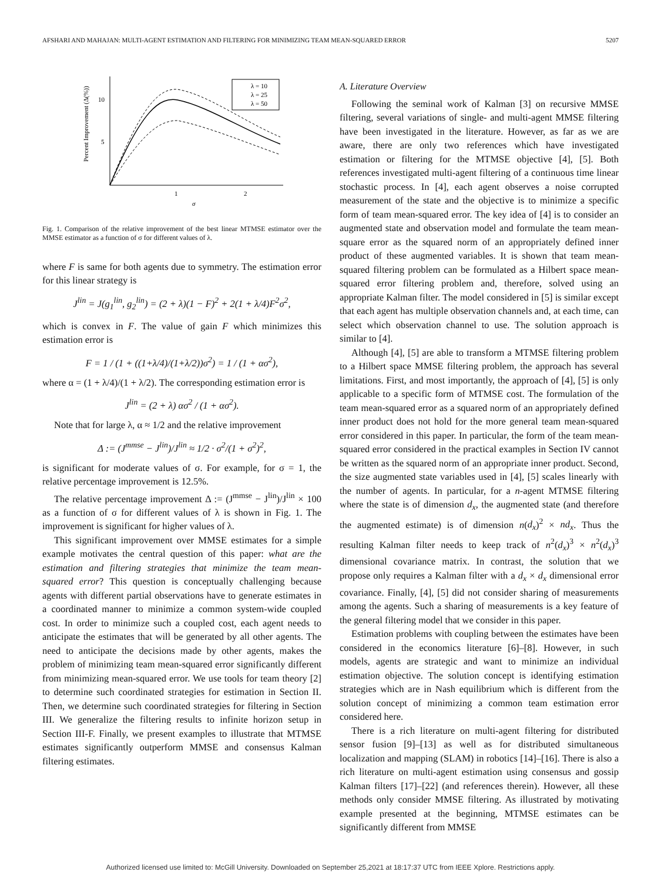AFSHARI AND MAHAJAN: MULTI-AGENT ESTIMATION AND FILTERING FOR MINIMIZING TEAM MEAN-SQUARED ERROR 5207
10
5
1
2
σ
Percent Improvement (Δ(%))
λ = 10
λ = 25
λ = 50
Fig. 1. Comparison of the relative improvement of the best linear MTMSE estimator over the MMSE estimator as a function of σ for different values of λ.
where F is same for both agents due to symmetry. The estimation error for this linear strategy is
J<sup>lin</sup> = J(g<sub>1</sub><sup>lin</sup>, g<sub>2</sub><sup>lin</sup>) = (2 + λ)(1 − F)<sup>2</sup> + 2(1 + λ/4)F<sup>2</sup>σ<sup>2</sup>,
which is convex in F. The value of gain F which minimizes this estimation error is
F = 1 / (1 + ((1+λ/4)/(1+λ/2))σ<sup>2</sup>) = 1 / (1 + ασ<sup>2</sup>),
where α = (1 + λ/4)/(1 + λ/2). The corresponding estimation error is
J<sup>lin</sup> = (2 + λ) ασ<sup>2</sup> / (1 + ασ<sup>2</sup>).
Note that for large λ, α ≈ 1/2 and the relative improvement
Δ := (J<sup>mmse</sup> − J<sup>lin</sup>)/J<sup>lin</sup> ≈ 1/2 · σ<sup>2</sup>/(1 + σ<sup>2</sup>)<sup>2</sup>,
is significant for moderate values of σ. For example, for σ = 1, the relative percentage improvement is 12.5%.
The relative percentage improvement Δ := (J<sup>mmse</sup> − J<sup>lin</sup>)/J<sup>lin</sup> × 100 as a function of σ for different values of λ is shown in Fig. 1. The improvement is significant for higher values of λ.
This significant improvement over MMSE estimates for a simple example motivates the central question of this paper: what are the estimation and filtering strategies that minimize the team mean-squared error? This question is conceptually challenging because agents with different partial observations have to generate estimates in a coordinated manner to minimize a common system-wide coupled cost. In order to minimize such a coupled cost, each agent needs to anticipate the estimates that will be generated by all other agents. The need to anticipate the decisions made by other agents, makes the problem of minimizing team mean-squared error significantly different from minimizing mean-squared error. We use tools for team theory [2] to determine such coordinated strategies for estimation in Section II. Then, we determine such coordinated strategies for filtering in Section III. We generalize the filtering results to infinite horizon setup in Section III-F. Finally, we present examples to illustrate that MTMSE estimates significantly outperform MMSE and consensus Kalman filtering estimates.
A. Literature Overview
Following the seminal work of Kalman [3] on recursive MMSE filtering, several variations of single- and multi-agent MMSE filtering have been investigated in the literature. However, as far as we are aware, there are only two references which have investigated estimation or filtering for the MTMSE objective [4], [5]. Both references investigated multi-agent filtering of a continuous time linear stochastic process. In [4], each agent observes a noise corrupted measurement of the state and the objective is to minimize a specific form of team mean-squared error. The key idea of [4] is to consider an augmented state and observation model and formulate the team mean-square error as the squared norm of an appropriately defined inner product of these augmented variables. It is shown that team mean-squared filtering problem can be formulated as a Hilbert space mean-squared error filtering problem and, therefore, solved using an appropriate Kalman filter. The model considered in [5] is similar except that each agent has multiple observation channels and, at each time, can select which observation channel to use. The solution approach is similar to [4].
Although [4], [5] are able to transform a MTMSE filtering problem to a Hilbert space MMSE filtering problem, the approach has several limitations. First, and most importantly, the approach of [4], [5] is only applicable to a specific form of MTMSE cost. The formulation of the team mean-squared error as a squared norm of an appropriately defined inner product does not hold for the more general team mean-squared error considered in this paper. In particular, the form of the team mean-squared error considered in the practical examples in Section IV cannot be written as the squared norm of an appropriate inner product. Second, the size augmented state variables used in [4], [5] scales linearly with the number of agents. In particular, for a n-agent MTMSE filtering where the state is of dimension d<sub>x</sub>, the augmented state (and therefore the augmented estimate) is of dimension n(d<sub>x</sub>)<sup>2</sup> × nd<sub>x</sub>. Thus the resulting Kalman filter needs to keep track of n<sup>2</sup>(d<sub>x</sub>)<sup>3</sup> × n<sup>2</sup>(d<sub>x</sub>)<sup>3</sup> dimensional covariance matrix. In contrast, the solution that we propose only requires a Kalman filter with a d<sub>x</sub> × d<sub>x</sub> dimensional error covariance. Finally, [4], [5] did not consider sharing of measurements among the agents. Such a sharing of measurements is a key feature of the general filtering model that we consider in this paper.
Estimation problems with coupling between the estimates have been considered in the economics literature [6]–[8]. However, in such models, agents are strategic and want to minimize an individual estimation objective. The solution concept is identifying estimation strategies which are in Nash equilibrium which is different from the solution concept of minimizing a common team estimation error considered here.
There is a rich literature on multi-agent filtering for distributed sensor fusion [9]–[13] as well as for distributed simultaneous localization and mapping (SLAM) in robotics [14]–[16]. There is also a rich literature on multi-agent estimation using consensus and gossip Kalman filters [17]–[22] (and references therein). However, all these methods only consider MMSE filtering. As illustrated by motivating example presented at the beginning, MTMSE estimates can be significantly different from MMSE
Authorized licensed use limited to: McGill University. Downloaded on September 25,2021 at 18:17:37 UTC from IEEE Xplore. Restrictions apply.